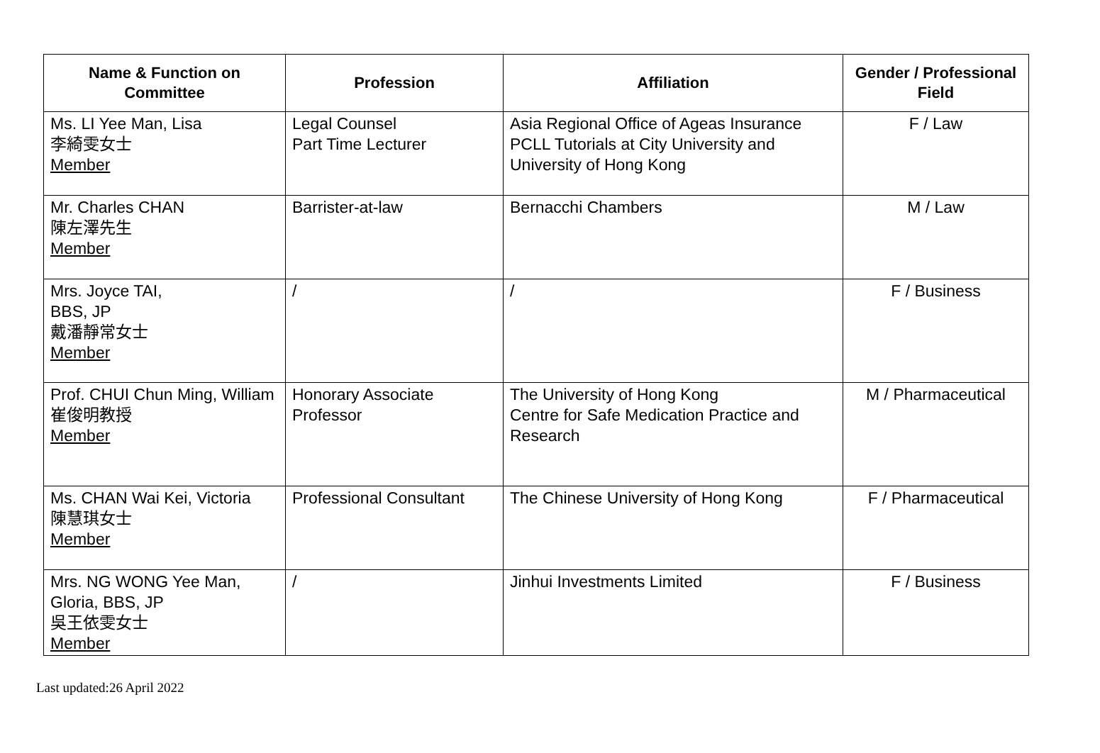| Name & Function on Committee | Profession | Affiliation | Gender / Professional Field |
| --- | --- | --- | --- |
| Ms. LI Yee Man, Lisa 李綺雯女士 Member | Legal Counsel Part Time Lecturer | Asia Regional Office of Ageas Insurance PCLL Tutorials at City University and University of Hong Kong | F / Law |
| Mr. Charles CHAN 陳左澤先生 Member | Barrister-at-law | Bernacchi Chambers | M / Law |
| Mrs. Joyce TAI, BBS, JP 戴潘靜常女士 Member | / | / | F / Business |
| Prof. CHUI Chun Ming, William 崔俊明教授 Member | Honorary Associate Professor | The University of Hong Kong Centre for Safe Medication Practice and Research | M / Pharmaceutical |
| Ms. CHAN Wai Kei, Victoria 陳慧琪女士 Member | Professional Consultant | The Chinese University of Hong Kong | F / Pharmaceutical |
| Mrs. NG WONG Yee Man, Gloria, BBS, JP 吳王依雯女士 Member | / | Jinhui Investments Limited | F / Business |
Last updated:26 April 2022